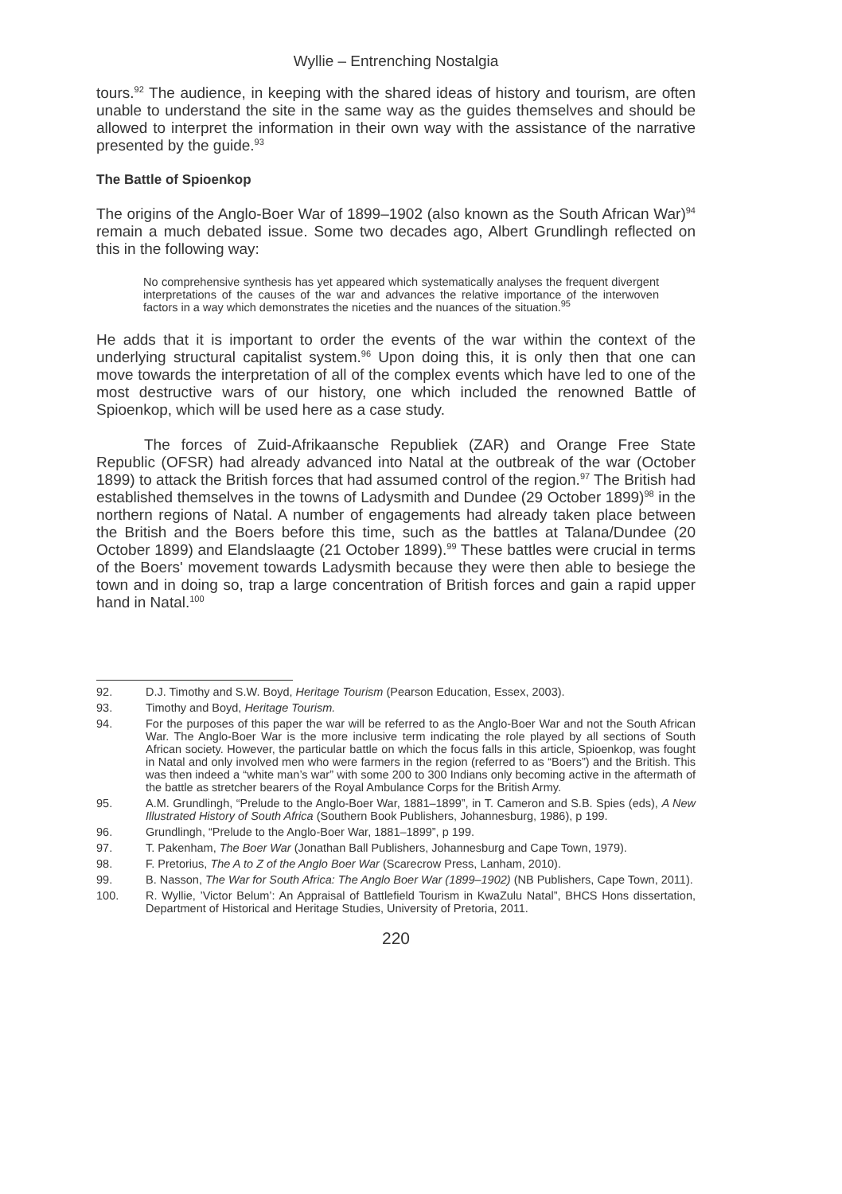Wyllie – Entrenching Nostalgia
tours.<sup>92</sup> The audience, in keeping with the shared ideas of history and tourism, are often unable to understand the site in the same way as the guides themselves and should be allowed to interpret the information in their own way with the assistance of the narrative presented by the guide.<sup>93</sup>
The Battle of Spioenkop
The origins of the Anglo-Boer War of 1899–1902 (also known as the South African War)<sup>94</sup> remain a much debated issue. Some two decades ago, Albert Grundlingh reflected on this in the following way:
No comprehensive synthesis has yet appeared which systematically analyses the frequent divergent interpretations of the causes of the war and advances the relative importance of the interwoven factors in a way which demonstrates the niceties and the nuances of the situation.<sup>95</sup>
He adds that it is important to order the events of the war within the context of the underlying structural capitalist system.<sup>96</sup> Upon doing this, it is only then that one can move towards the interpretation of all of the complex events which have led to one of the most destructive wars of our history, one which included the renowned Battle of Spioenkop, which will be used here as a case study.
The forces of Zuid-Afrikaansche Republiek (ZAR) and Orange Free State Republic (OFSR) had already advanced into Natal at the outbreak of the war (October 1899) to attack the British forces that had assumed control of the region.<sup>97</sup> The British had established themselves in the towns of Ladysmith and Dundee (29 October 1899)<sup>98</sup> in the northern regions of Natal. A number of engagements had already taken place between the British and the Boers before this time, such as the battles at Talana/Dundee (20 October 1899) and Elandslaagte (21 October 1899).<sup>99</sup> These battles were crucial in terms of the Boers' movement towards Ladysmith because they were then able to besiege the town and in doing so, trap a large concentration of British forces and gain a rapid upper hand in Natal.<sup>100</sup>
92. D.J. Timothy and S.W. Boyd, Heritage Tourism (Pearson Education, Essex, 2003).
93. Timothy and Boyd, Heritage Tourism.
94. For the purposes of this paper the war will be referred to as the Anglo-Boer War and not the South African War. The Anglo-Boer War is the more inclusive term indicating the role played by all sections of South African society. However, the particular battle on which the focus falls in this article, Spioenkop, was fought in Natal and only involved men who were farmers in the region (referred to as “Boers”) and the British. This was then indeed a “white man’s war” with some 200 to 300 Indians only becoming active in the aftermath of the battle as stretcher bearers of the Royal Ambulance Corps for the British Army.
95. A.M. Grundlingh, “Prelude to the Anglo-Boer War, 1881–1899”, in T. Cameron and S.B. Spies (eds), A New Illustrated History of South Africa (Southern Book Publishers, Johannesburg, 1986), p 199.
96. Grundlingh, “Prelude to the Anglo-Boer War, 1881–1899”, p 199.
97. T. Pakenham, The Boer War (Jonathan Ball Publishers, Johannesburg and Cape Town, 1979).
98. F. Pretorius, The A to Z of the Anglo Boer War (Scarecrow Press, Lanham, 2010).
99. B. Nasson, The War for South Africa: The Anglo Boer War (1899–1902) (NB Publishers, Cape Town, 2011).
100. R. Wyllie, ’Victor Belum’: An Appraisal of Battlefield Tourism in KwaZulu Natal”, BHCS Hons dissertation, Department of Historical and Heritage Studies, University of Pretoria, 2011.
220